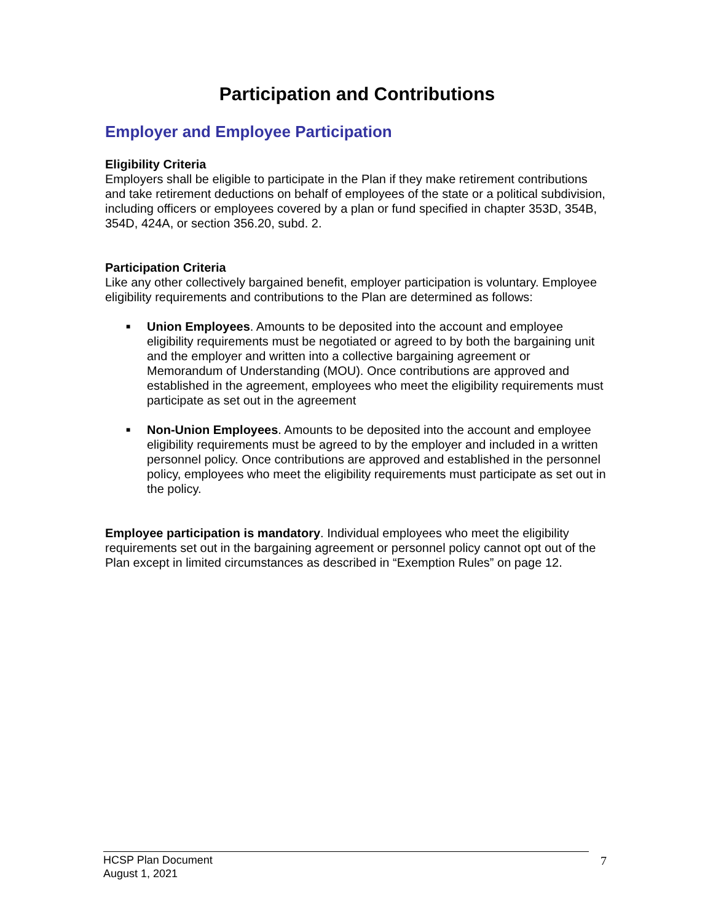Participation and Contributions
Employer and Employee Participation
Eligibility Criteria
Employers shall be eligible to participate in the Plan if they make retirement contributions and take retirement deductions on behalf of employees of the state or a political subdivision, including officers or employees covered by a plan or fund specified in chapter 353D, 354B, 354D, 424A, or section 356.20, subd. 2.
Participation Criteria
Like any other collectively bargained benefit, employer participation is voluntary. Employee eligibility requirements and contributions to the Plan are determined as follows:
■ Union Employees. Amounts to be deposited into the account and employee eligibility requirements must be negotiated or agreed to by both the bargaining unit and the employer and written into a collective bargaining agreement or Memorandum of Understanding (MOU). Once contributions are approved and established in the agreement, employees who meet the eligibility requirements must participate as set out in the agreement
■ Non-Union Employees. Amounts to be deposited into the account and employee eligibility requirements must be agreed to by the employer and included in a written personnel policy. Once contributions are approved and established in the personnel policy, employees who meet the eligibility requirements must participate as set out in the policy.
Employee participation is mandatory. Individual employees who meet the eligibility requirements set out in the bargaining agreement or personnel policy cannot opt out of the Plan except in limited circumstances as described in “Exemption Rules” on page 12.
HCSP Plan Document
August 1, 2021
7